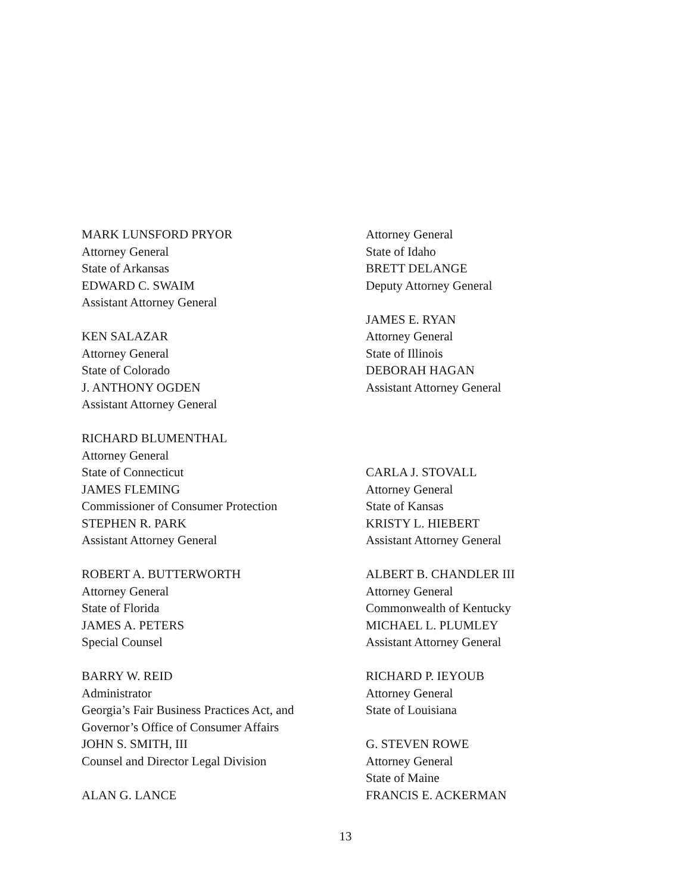MARK LUNSFORD PRYOR
Attorney General
State of Arkansas
EDWARD C. SWAIM
Assistant Attorney General
KEN SALAZAR
Attorney General
State of Colorado
J. ANTHONY OGDEN
Assistant Attorney General
RICHARD BLUMENTHAL
Attorney General
State of Connecticut
JAMES FLEMING
Commissioner of Consumer Protection
STEPHEN R. PARK
Assistant Attorney General
ROBERT A. BUTTERWORTH
Attorney General
State of Florida
JAMES A. PETERS
Special Counsel
BARRY W. REID
Administrator
Georgia’s Fair Business Practices Act, and
Governor’s Office of Consumer Affairs
JOHN S. SMITH, III
Counsel and Director Legal Division
ALAN G. LANCE
Attorney General
State of Idaho
BRETT DELANGE
Deputy Attorney General
JAMES E. RYAN
Attorney General
State of Illinois
DEBORAH HAGAN
Assistant Attorney General
CARLA J. STOVALL
Attorney General
State of Kansas
KRISTY L. HIEBERT
Assistant Attorney General
ALBERT B. CHANDLER III
Attorney General
Commonwealth of Kentucky
MICHAEL L. PLUMLEY
Assistant Attorney General
RICHARD P. IEYOUB
Attorney General
State of Louisiana
G. STEVEN ROWE
Attorney General
State of Maine
FRANCIS E. ACKERMAN
13